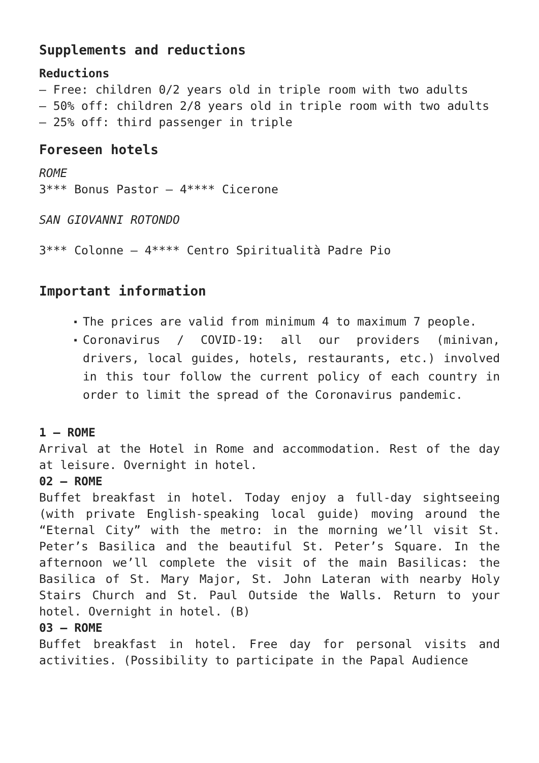Supplements and reductions
Reductions
– Free: children 0/2 years old in triple room with two adults
– 50% off: children 2/8 years old in triple room with two adults
– 25% off: third passenger in triple
Foreseen hotels
ROME
3*** Bonus Pastor – 4**** Cicerone
SAN GIOVANNI ROTONDO
3*** Colonne – 4**** Centro Spiritualità Padre Pio
Important information
▪ The prices are valid from minimum 4 to maximum 7 people.
▪ Coronavirus / COVID-19: all our providers (minivan, drivers, local guides, hotels, restaurants, etc.) involved in this tour follow the current policy of each country in order to limit the spread of the Coronavirus pandemic.
1 – ROME
Arrival at the Hotel in Rome and accommodation. Rest of the day at leisure. Overnight in hotel.
02 – ROME
Buffet breakfast in hotel. Today enjoy a full-day sightseeing (with private English-speaking local guide) moving around the “Eternal City” with the metro: in the morning we’ll visit St. Peter’s Basilica and the beautiful St. Peter’s Square. In the afternoon we’ll complete the visit of the main Basilicas: the Basilica of St. Mary Major, St. John Lateran with nearby Holy Stairs Church and St. Paul Outside the Walls. Return to your hotel. Overnight in hotel. (B)
03 – ROME
Buffet breakfast in hotel. Free day for personal visits and activities. (Possibility to participate in the Papal Audience